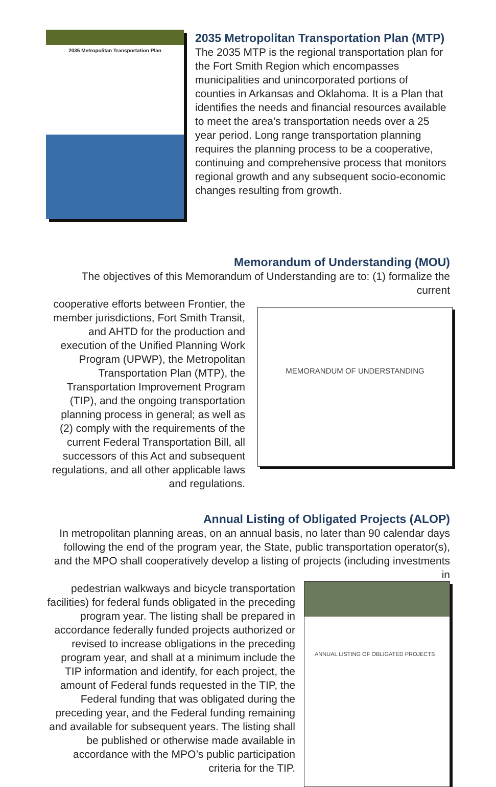2035 Metropolitan Transportation Plan
2035 Metropolitan Transportation Plan (MTP)
The 2035 MTP is the regional transportation plan for the Fort Smith Region which encompasses municipalities and unincorporated portions of counties in Arkansas and Oklahoma. It is a Plan that identifies the needs and financial resources available to meet the area’s transportation needs over a 25 year period. Long range transportation planning requires the planning process to be a cooperative, continuing and comprehensive process that monitors regional growth and any subsequent socio-economic changes resulting from growth.
Memorandum of Understanding (MOU)
The objectives of this Memorandum of Understanding are to: (1) formalize the current
cooperative efforts between Frontier, the member jurisdictions, Fort Smith Transit, and AHTD for the production and execution of the Unified Planning Work Program (UPWP), the Metropolitan Transportation Plan (MTP), the Transportation Improvement Program (TIP), and the ongoing transportation planning process in general; as well as (2) comply with the requirements of the current Federal Transportation Bill, all successors of this Act and subsequent regulations, and all other applicable laws and regulations.
MEMORANDUM OF UNDERSTANDING
Annual Listing of Obligated Projects (ALOP)
In metropolitan planning areas, on an annual basis, no later than 90 calendar days following the end of the program year, the State, public transportation operator(s), and the MPO shall cooperatively develop a listing of projects (including investments in
pedestrian walkways and bicycle transportation facilities) for federal funds obligated in the preceding program year. The listing shall be prepared in accordance federally funded projects authorized or revised to increase obligations in the preceding program year, and shall at a minimum include the TIP information and identify, for each project, the amount of Federal funds requested in the TIP, the Federal funding that was obligated during the preceding year, and the Federal funding remaining and available for subsequent years. The listing shall be published or otherwise made available in accordance with the MPO’s public participation criteria for the TIP.
ANNUAL LISTING OF OBLIGATED PROJECTS